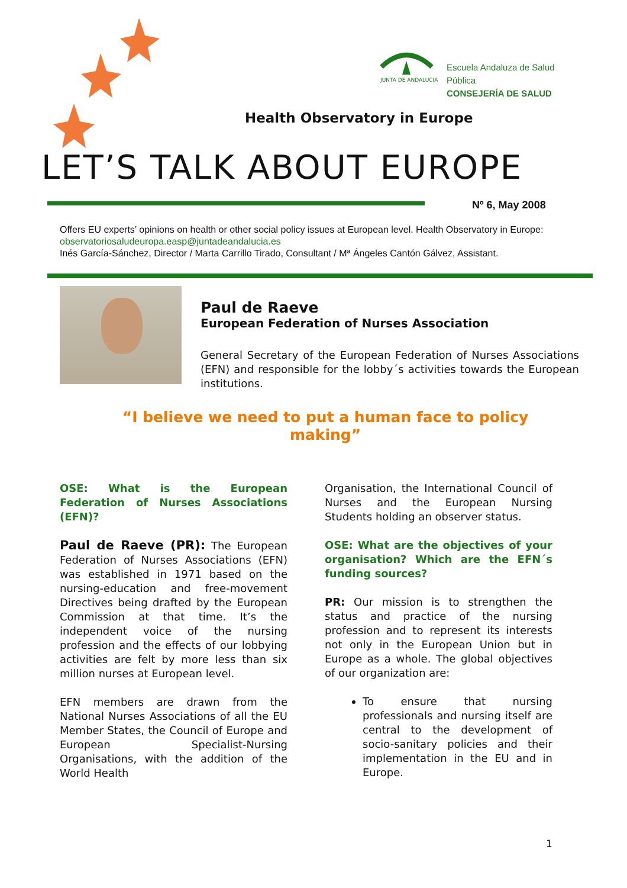Escuela Andaluza de Salud Pública
CONSEJERÍA DE SALUD
JUNTA DE ANDALUCIA
Health Observatory in Europe
LET’S TALK ABOUT EUROPE
Nº 6, May 2008
Offers EU experts’ opinions on health or other social policy issues at European level. Health Observatory in Europe: observatoriosaludeuropa.easp@juntadeandalucia.es
Inés García-Sánchez, Director / Marta Carrillo Tirado, Consultant / Mª Ángeles Cantón Gálvez, Assistant.
Paul de Raeve
European Federation of Nurses Association
General Secretary of the European Federation of Nurses Associations (EFN) and responsible for the lobby´s activities towards the European institutions.
“I believe we need to put a human face to policy making”
OSE: What is the European Federation of Nurses Associations (EFN)?
Paul de Raeve (PR): The European Federation of Nurses Associations (EFN) was established in 1971 based on the nursing-education and free-movement Directives being drafted by the European Commission at that time. It’s the independent voice of the nursing profession and the effects of our lobbying activities are felt by more less than six million nurses at European level.
EFN members are drawn from the National Nurses Associations of all the EU Member States, the Council of Europe and European Specialist-Nursing Organisations, with the addition of the World Health
Organisation, the International Council of Nurses and the European Nursing Students holding an observer status.
OSE: What are the objectives of your organisation? Which are the EFN´s funding sources?
PR: Our mission is to strengthen the status and practice of the nursing profession and to represent its interests not only in the European Union but in Europe as a whole. The global objectives of our organization are:
To ensure that nursing professionals and nursing itself are central to the development of socio-sanitary policies and their implementation in the EU and in Europe.
1